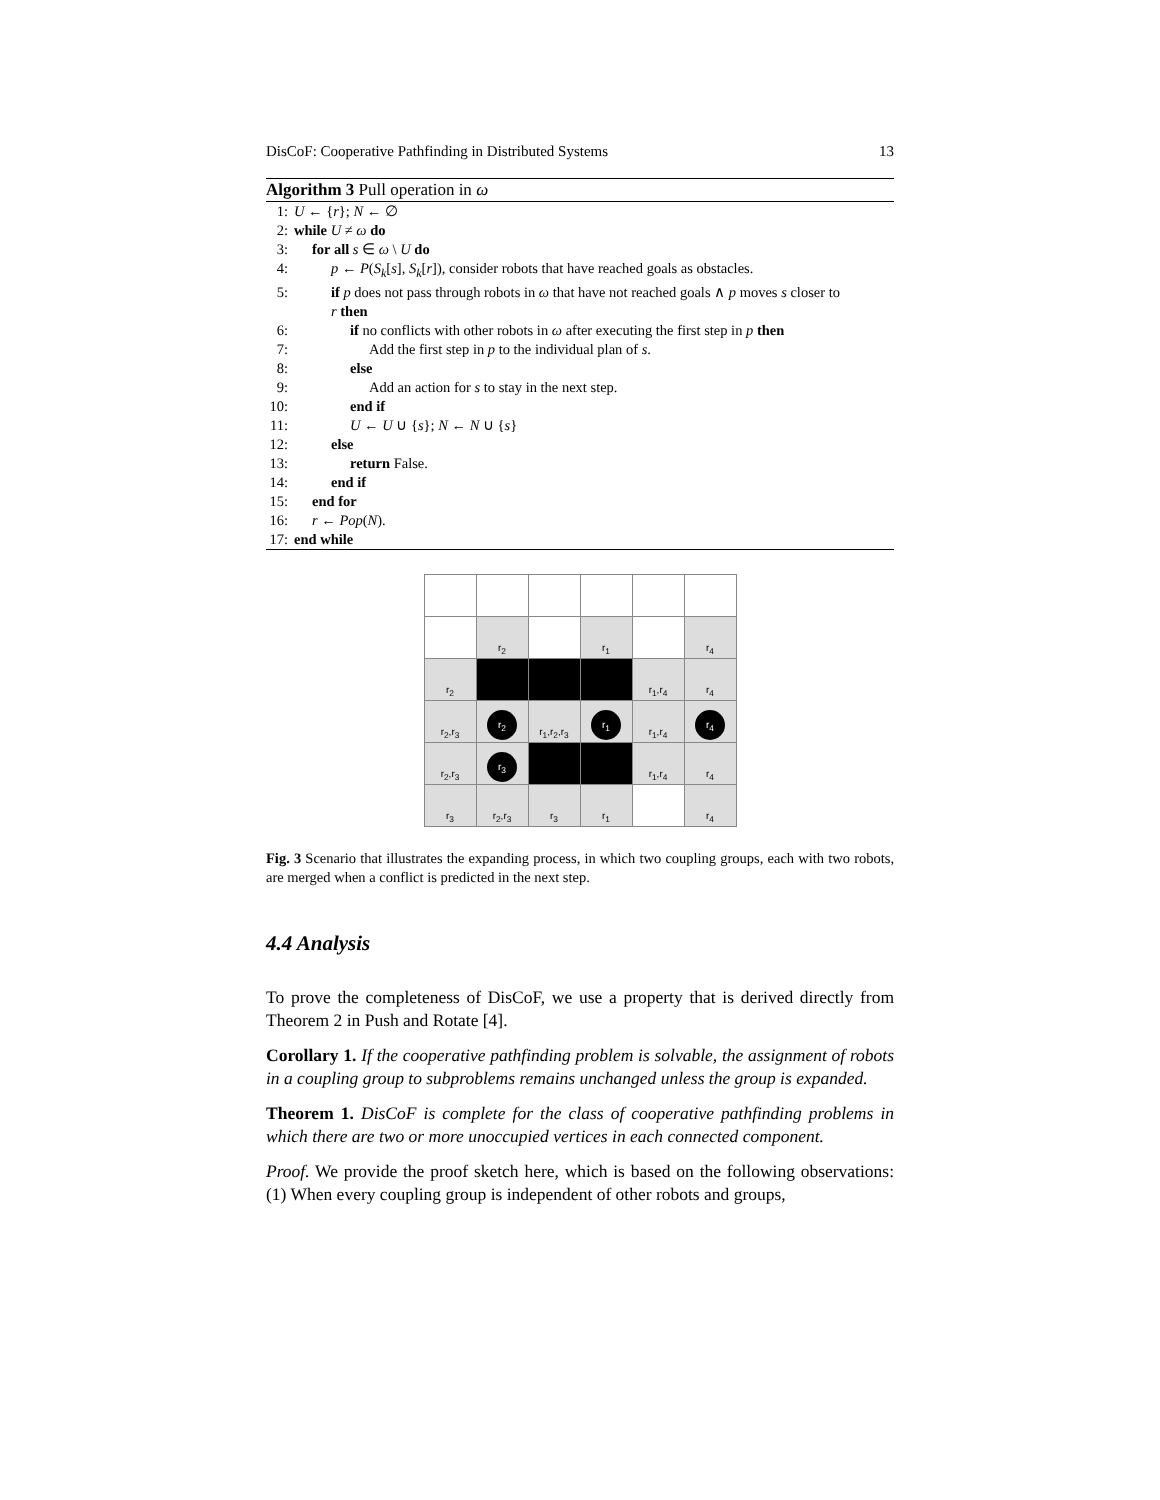DisCoF: Cooperative Pathfinding in Distributed Systems 13
Algorithm 3 Pull operation in ω
1: U ← {r}; N ← ∅
2: while U ≠ ω do
3: for all s ∈ ω \ U do
4: p ← P(S<sub>k</sub>[s], S<sub>k</sub>[r]), consider robots that have reached goals as obstacles.
5: if p does not pass through robots in ω that have not reached goals ∧ p moves s closer to
r then
6: if no conflicts with other robots in ω after executing the first step in p then
7: Add the first step in p to the individual plan of s.
8: else
9: Add an action for s to stay in the next step.
10: end if
11: U ← U ∪ {s}; N ← N ∪ {s}
12: else
13: return False.
14: end if
15: end for
16: r ← Pop(N).
17: end while
| | r<sub>2</sub> | | r<sub>1</sub> | | r<sub>4</sub> |
| r<sub>2</sub> | | | | r<sub>1</sub>,r<sub>4</sub> | r<sub>4</sub> |
| r<sub>2</sub>,r<sub>3</sub> | r<sub>2</sub> | r<sub>1</sub>,r<sub>2</sub>,r<sub>3</sub> | r<sub>1</sub> | r<sub>1</sub>,r<sub>4</sub> | r<sub>4</sub> |
| r<sub>2</sub>,r<sub>3</sub> | r<sub>3</sub> | | | r<sub>1</sub>,r<sub>4</sub> | r<sub>4</sub> |
| r<sub>3</sub> | r<sub>2</sub>,r<sub>3</sub> | r<sub>3</sub> | r<sub>1</sub> | | r<sub>4</sub> |
Fig. 3 Scenario that illustrates the expanding process, in which two coupling groups, each with two robots, are merged when a conflict is predicted in the next step.
4.4 Analysis
To prove the completeness of DisCoF, we use a property that is derived directly from Theorem 2 in Push and Rotate [4].
Corollary 1. If the cooperative pathfinding problem is solvable, the assignment of robots in a coupling group to subproblems remains unchanged unless the group is expanded.
Theorem 1. DisCoF is complete for the class of cooperative pathfinding problems in which there are two or more unoccupied vertices in each connected component.
Proof. We provide the proof sketch here, which is based on the following observations: (1) When every coupling group is independent of other robots and groups,